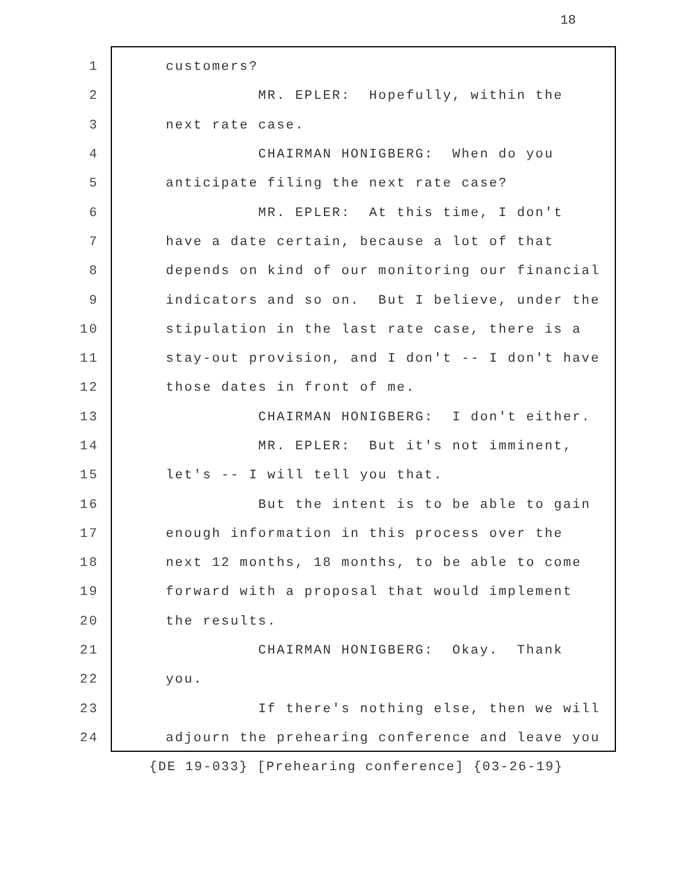18
1 customers?
2 MR. EPLER: Hopefully, within the
3 next rate case.
4 CHAIRMAN HONIGBERG: When do you
5 anticipate filing the next rate case?
6 MR. EPLER: At this time, I don't
7 have a date certain, because a lot of that
8 depends on kind of our monitoring our financial
9 indicators and so on. But I believe, under the
10 stipulation in the last rate case, there is a
11 stay-out provision, and I don't -- I don't have
12 those dates in front of me.
13 CHAIRMAN HONIGBERG: I don't either.
14 MR. EPLER: But it's not imminent,
15 let's -- I will tell you that.
16 But the intent is to be able to gain
17 enough information in this process over the
18 next 12 months, 18 months, to be able to come
19 forward with a proposal that would implement
20 the results.
21 CHAIRMAN HONIGBERG: Okay. Thank
22 you.
23 If there's nothing else, then we will
24 adjourn the prehearing conference and leave you
{DE 19-033} [Prehearing conference] {03-26-19}